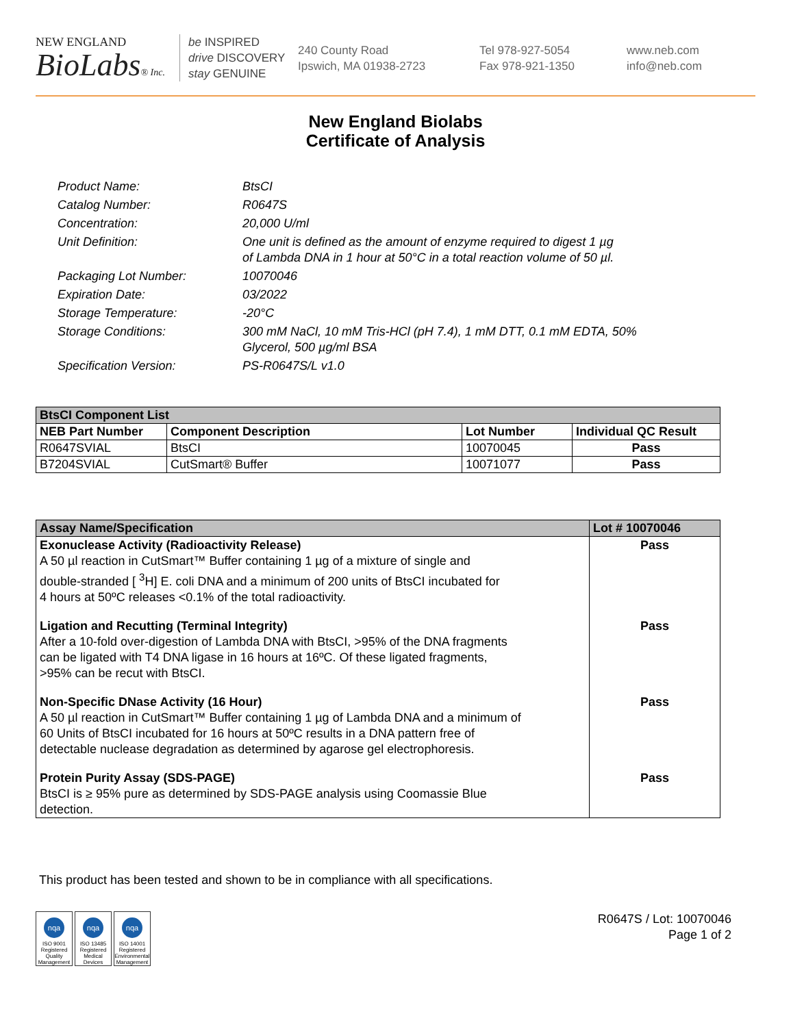NEW ENGLAND
BioLabs® Inc.
be INSPIRED
drive DISCOVERY
stay GENUINE
240 County Road
Ipswich, MA 01938-2723
Tel 978-927-5054
Fax 978-921-1350
www.neb.com
info@neb.com
New England Biolabs
Certificate of Analysis
| Product Name: | BtsCI |
| Catalog Number: | R0647S |
| Concentration: | 20,000 U/ml |
| Unit Definition: | One unit is defined as the amount of enzyme required to digest 1 µg of Lambda DNA in 1 hour at 50°C in a total reaction volume of 50 µl. |
| Packaging Lot Number: | 10070046 |
| Expiration Date: | 03/2022 |
| Storage Temperature: | -20°C |
| Storage Conditions: | 300 mM NaCl, 10 mM Tris-HCl (pH 7.4), 1 mM DTT, 0.1 mM EDTA, 50% Glycerol, 500 µg/ml BSA |
| Specification Version: | PS-R0647S/L v1.0 |
| BtsCI Component List | | | |
| --- | --- | --- | --- |
| NEB Part Number | Component Description | Lot Number | Individual QC Result |
| R0647SVIAL | BtsCI | 10070045 | Pass |
| B7204SVIAL | CutSmart® Buffer | 10071077 | Pass |
| Assay Name/Specification | Lot # 10070046 |
| --- | --- |
| Exonuclease Activity (Radioactivity Release) A 50 µl reaction in CutSmart™ Buffer containing 1 µg of a mixture of single and double-stranded [ <sup>3</sup>H] E. coli DNA and a minimum of 200 units of BtsCI incubated for 4 hours at 50ºC releases <0.1% of the total radioactivity. | Pass |
| Ligation and Recutting (Terminal Integrity) After a 10-fold over-digestion of Lambda DNA with BtsCI, >95% of the DNA fragments can be ligated with T4 DNA ligase in 16 hours at 16ºC. Of these ligated fragments, >95% can be recut with BtsCI. | Pass |
| Non-Specific DNase Activity (16 Hour) A 50 µl reaction in CutSmart™ Buffer containing 1 µg of Lambda DNA and a minimum of 60 Units of BtsCI incubated for 16 hours at 50ºC results in a DNA pattern free of detectable nuclease degradation as determined by agarose gel electrophoresis. | Pass |
| Protein Purity Assay (SDS-PAGE) BtsCI is ≥ 95% pure as determined by SDS-PAGE analysis using Coomassie Blue detection. | Pass |
This product has been tested and shown to be in compliance with all specifications.
nqa
ISO 9001 Registered Quality Management
nqa
ISO 13485 Registered Medical Devices
nqa
ISO 14001 Registered Environmental Management
R0647S / Lot: 10070046
Page 1 of 2